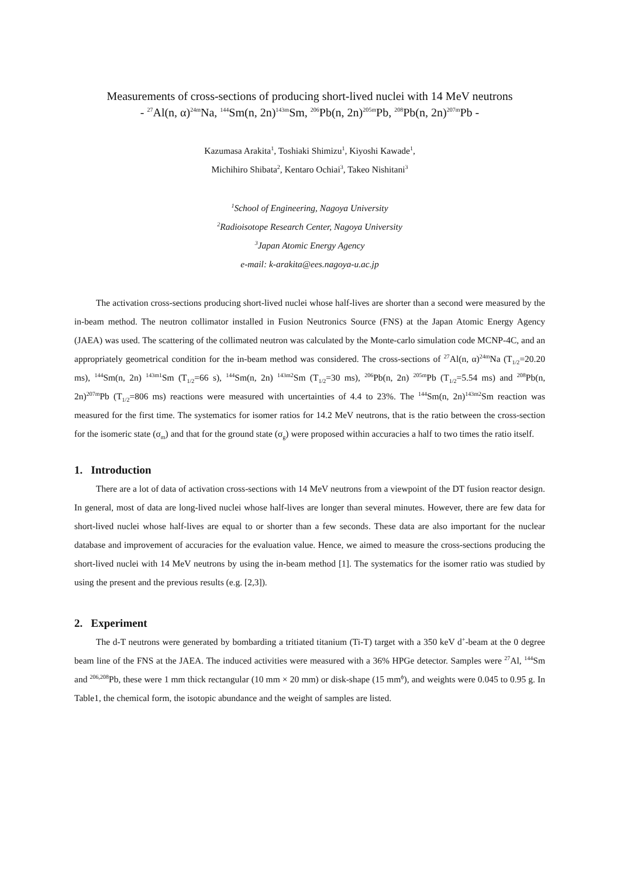Measurements of cross-sections of producing short-lived nuclei with 14 MeV neutrons
- <sup>27</sup>Al(n, α)<sup>24m</sup>Na, <sup>144</sup>Sm(n, 2n)<sup>143m</sup>Sm, <sup>206</sup>Pb(n, 2n)<sup>205m</sup>Pb, <sup>208</sup>Pb(n, 2n)<sup>207m</sup>Pb -
Kazumasa Arakita<sup>1</sup>, Toshiaki Shimizu<sup>1</sup>, Kiyoshi Kawade<sup>1</sup>,
Michihiro Shibata<sup>2</sup>, Kentaro Ochiai<sup>3</sup>, Takeo Nishitani<sup>3</sup>
<sup>1</sup> School of Engineering, Nagoya University
<sup>2</sup> Radioisotope Research Center, Nagoya University
<sup>3</sup> Japan Atomic Energy Agency
e-mail: k-arakita@ees.nagoya-u.ac.jp
The activation cross-sections producing short-lived nuclei whose half-lives are shorter than a second were measured by the in-beam method. The neutron collimator installed in Fusion Neutronics Source (FNS) at the Japan Atomic Energy Agency (JAEA) was used. The scattering of the collimated neutron was calculated by the Monte-carlo simulation code MCNP-4C, and an appropriately geometrical condition for the in-beam method was considered. The cross-sections of <sup>27</sup>Al(n, α)<sup>24m</sup>Na (T<sub>1/2</sub>=20.20 ms), <sup>144</sup>Sm(n, 2n) <sup>143m1</sup>Sm (T<sub>1/2</sub>=66 s), <sup>144</sup>Sm(n, 2n) <sup>143m2</sup>Sm (T<sub>1/2</sub>=30 ms), <sup>206</sup>Pb(n, 2n) <sup>205m</sup>Pb (T<sub>1/2</sub>=5.54 ms) and <sup>208</sup>Pb(n, 2n)<sup>207m</sup>Pb (T<sub>1/2</sub>=806 ms) reactions were measured with uncertainties of 4.4 to 23%. The <sup>144</sup>Sm(n, 2n)<sup>143m2</sup>Sm reaction was measured for the first time. The systematics for isomer ratios for 14.2 MeV neutrons, that is the ratio between the cross-section for the isomeric state (σ<sub>m</sub>) and that for the ground state (σ<sub>g</sub>) were proposed within accuracies a half to two times the ratio itself.
1. Introduction
There are a lot of data of activation cross-sections with 14 MeV neutrons from a viewpoint of the DT fusion reactor design. In general, most of data are long-lived nuclei whose half-lives are longer than several minutes. However, there are few data for short-lived nuclei whose half-lives are equal to or shorter than a few seconds. These data are also important for the nuclear database and improvement of accuracies for the evaluation value. Hence, we aimed to measure the cross-sections producing the short-lived nuclei with 14 MeV neutrons by using the in-beam method [1]. The systematics for the isomer ratio was studied by using the present and the previous results (e.g. [2,3]).
2. Experiment
The d-T neutrons were generated by bombarding a tritiated titanium (Ti-T) target with a 350 keV d<sup>+</sup>-beam at the 0 degree beam line of the FNS at the JAEA. The induced activities were measured with a 36% HPGe detector. Samples were <sup>27</sup>Al, <sup>144</sup>Sm and <sup>206,208</sup>Pb, these were 1 mm thick rectangular (10 mm × 20 mm) or disk-shape (15 mm<sup>ϕ</sup>), and weights were 0.045 to 0.95 g. In Table1, the chemical form, the isotopic abundance and the weight of samples are listed.